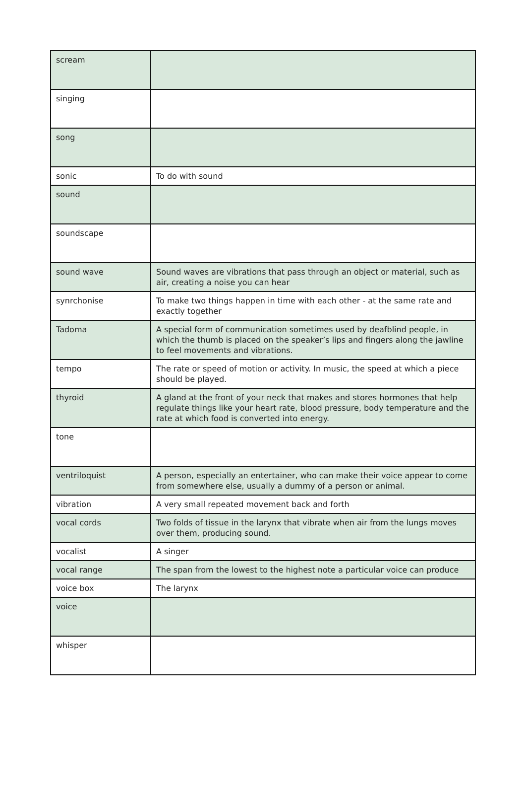| scream | |
| singing | |
| song | |
| sonic | To do with sound |
| sound | |
| soundscape | |
| sound wave | Sound waves are vibrations that pass through an object or material, such as air, creating a noise you can hear |
| synrchonise | To make two things happen in time with each other - at the same rate and exactly together |
| Tadoma | A special form of communication sometimes used by deafblind people, in which the thumb is placed on the speaker’s lips and fingers along the jawline to feel movements and vibrations. |
| tempo | The rate or speed of motion or activity. In music, the speed at which a piece should be played. |
| thyroid | A gland at the front of your neck that makes and stores hormones that help regulate things like your heart rate, blood pressure, body temperature and the rate at which food is converted into energy. |
| tone | |
| ventriloquist | A person, especially an entertainer, who can make their voice appear to come from somewhere else, usually a dummy of a person or animal. |
| vibration | A very small repeated movement back and forth |
| vocal cords | Two folds of tissue in the larynx that vibrate when air from the lungs moves over them, producing sound. |
| vocalist | A singer |
| vocal range | The span from the lowest to the highest note a particular voice can produce |
| voice box | The larynx |
| voice | |
| whisper | |